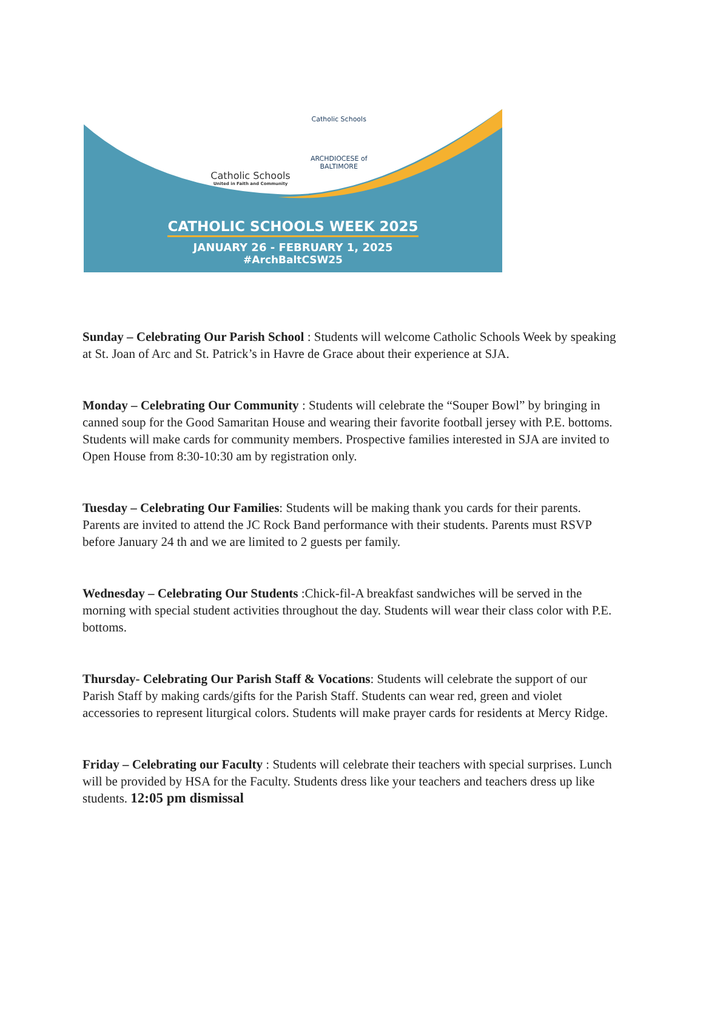Catholic Schools
United in Faith and Community
Catholic Schools
ARCHDIOCESE of BALTIMORE
CATHOLIC SCHOOLS WEEK 2025
JANUARY 26 - FEBRUARY 1, 2025
#ArchBaltCSW25
Sunday – Celebrating Our Parish School : Students will welcome Catholic Schools Week by speaking at St. Joan of Arc and St. Patrick’s in Havre de Grace about their experience at SJA.
Monday – Celebrating Our Community : Students will celebrate the “Souper Bowl” by bringing in canned soup for the Good Samaritan House and wearing their favorite football jersey with P.E. bottoms. Students will make cards for community members. Prospective families interested in SJA are invited to Open House from 8:30-10:30 am by registration only.
Tuesday – Celebrating Our Families: Students will be making thank you cards for their parents. Parents are invited to attend the JC Rock Band performance with their students. Parents must RSVP before January 24 th and we are limited to 2 guests per family.
Wednesday – Celebrating Our Students :Chick-fil-A breakfast sandwiches will be served in the morning with special student activities throughout the day. Students will wear their class color with P.E. bottoms.
Thursday- Celebrating Our Parish Staff & Vocations: Students will celebrate the support of our Parish Staff by making cards/gifts for the Parish Staff. Students can wear red, green and violet accessories to represent liturgical colors. Students will make prayer cards for residents at Mercy Ridge.
Friday – Celebrating our Faculty : Students will celebrate their teachers with special surprises. Lunch will be provided by HSA for the Faculty. Students dress like your teachers and teachers dress up like students. 12:05 pm dismissal